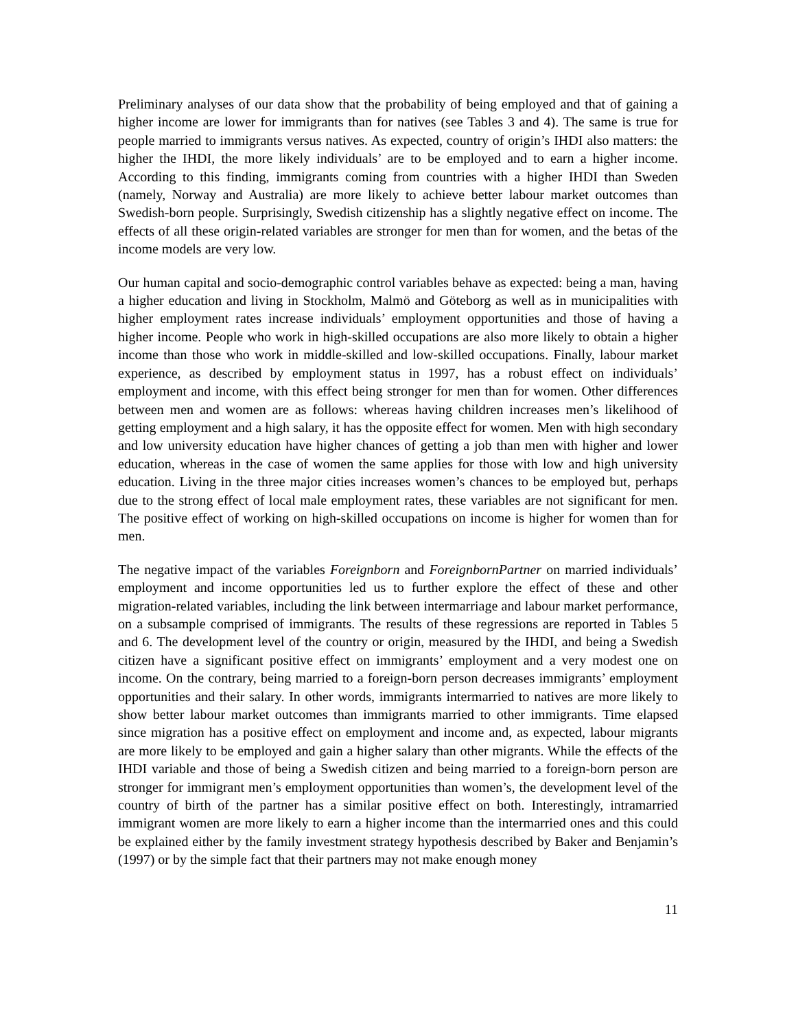Preliminary analyses of our data show that the probability of being employed and that of gaining a higher income are lower for immigrants than for natives (see Tables 3 and 4). The same is true for people married to immigrants versus natives. As expected, country of origin’s IHDI also matters: the higher the IHDI, the more likely individuals’ are to be employed and to earn a higher income. According to this finding, immigrants coming from countries with a higher IHDI than Sweden (namely, Norway and Australia) are more likely to achieve better labour market outcomes than Swedish-born people. Surprisingly, Swedish citizenship has a slightly negative effect on income. The effects of all these origin-related variables are stronger for men than for women, and the betas of the income models are very low.
Our human capital and socio-demographic control variables behave as expected: being a man, having a higher education and living in Stockholm, Malmö and Göteborg as well as in municipalities with higher employment rates increase individuals’ employment opportunities and those of having a higher income. People who work in high-skilled occupations are also more likely to obtain a higher income than those who work in middle-skilled and low-skilled occupations. Finally, labour market experience, as described by employment status in 1997, has a robust effect on individuals’ employment and income, with this effect being stronger for men than for women. Other differences between men and women are as follows: whereas having children increases men’s likelihood of getting employment and a high salary, it has the opposite effect for women. Men with high secondary and low university education have higher chances of getting a job than men with higher and lower education, whereas in the case of women the same applies for those with low and high university education. Living in the three major cities increases women’s chances to be employed but, perhaps due to the strong effect of local male employment rates, these variables are not significant for men. The positive effect of working on high-skilled occupations on income is higher for women than for men.
The negative impact of the variables Foreignborn and ForeignbornPartner on married individuals’ employment and income opportunities led us to further explore the effect of these and other migration-related variables, including the link between intermarriage and labour market performance, on a subsample comprised of immigrants. The results of these regressions are reported in Tables 5 and 6. The development level of the country or origin, measured by the IHDI, and being a Swedish citizen have a significant positive effect on immigrants’ employment and a very modest one on income. On the contrary, being married to a foreign-born person decreases immigrants’ employment opportunities and their salary. In other words, immigrants intermarried to natives are more likely to show better labour market outcomes than immigrants married to other immigrants. Time elapsed since migration has a positive effect on employment and income and, as expected, labour migrants are more likely to be employed and gain a higher salary than other migrants. While the effects of the IHDI variable and those of being a Swedish citizen and being married to a foreign-born person are stronger for immigrant men’s employment opportunities than women’s, the development level of the country of birth of the partner has a similar positive effect on both. Interestingly, intramarried immigrant women are more likely to earn a higher income than the intermarried ones and this could be explained either by the family investment strategy hypothesis described by Baker and Benjamin’s (1997) or by the simple fact that their partners may not make enough money
11